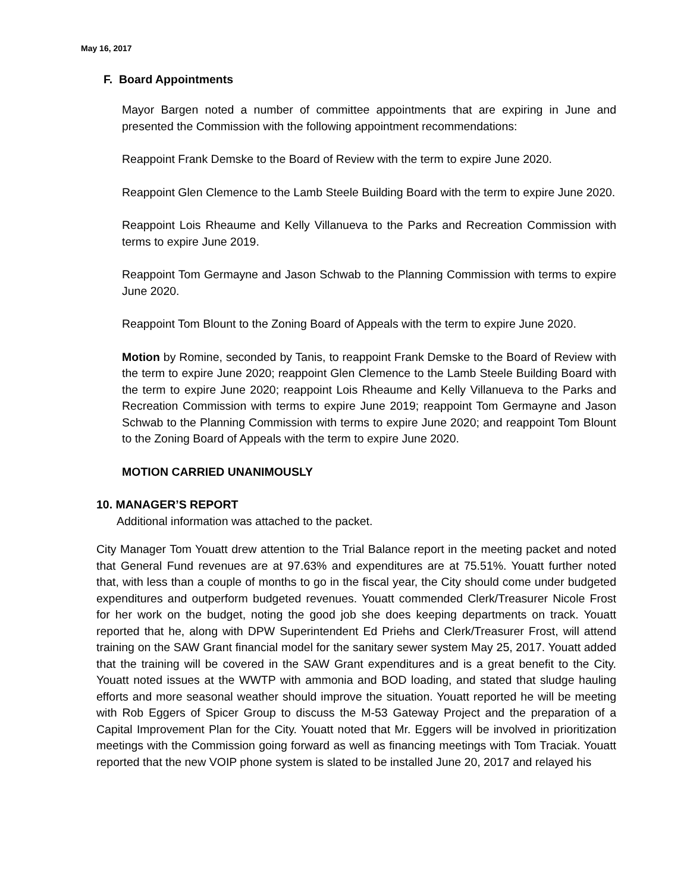May 16, 2017
F. Board Appointments
Mayor Bargen noted a number of committee appointments that are expiring in June and presented the Commission with the following appointment recommendations:
Reappoint Frank Demske to the Board of Review with the term to expire June 2020.
Reappoint Glen Clemence to the Lamb Steele Building Board with the term to expire June 2020.
Reappoint Lois Rheaume and Kelly Villanueva to the Parks and Recreation Commission with terms to expire June 2019.
Reappoint Tom Germayne and Jason Schwab to the Planning Commission with terms to expire June 2020.
Reappoint Tom Blount to the Zoning Board of Appeals with the term to expire June 2020.
Motion by Romine, seconded by Tanis, to reappoint Frank Demske to the Board of Review with the term to expire June 2020; reappoint Glen Clemence to the Lamb Steele Building Board with the term to expire June 2020; reappoint Lois Rheaume and Kelly Villanueva to the Parks and Recreation Commission with terms to expire June 2019; reappoint Tom Germayne and Jason Schwab to the Planning Commission with terms to expire June 2020; and reappoint Tom Blount to the Zoning Board of Appeals with the term to expire June 2020.
MOTION CARRIED UNANIMOUSLY
10. MANAGER’S REPORT
Additional information was attached to the packet.
City Manager Tom Youatt drew attention to the Trial Balance report in the meeting packet and noted that General Fund revenues are at 97.63% and expenditures are at 75.51%. Youatt further noted that, with less than a couple of months to go in the fiscal year, the City should come under budgeted expenditures and outperform budgeted revenues. Youatt commended Clerk/Treasurer Nicole Frost for her work on the budget, noting the good job she does keeping departments on track. Youatt reported that he, along with DPW Superintendent Ed Priehs and Clerk/Treasurer Frost, will attend training on the SAW Grant financial model for the sanitary sewer system May 25, 2017. Youatt added that the training will be covered in the SAW Grant expenditures and is a great benefit to the City. Youatt noted issues at the WWTP with ammonia and BOD loading, and stated that sludge hauling efforts and more seasonal weather should improve the situation. Youatt reported he will be meeting with Rob Eggers of Spicer Group to discuss the M-53 Gateway Project and the preparation of a Capital Improvement Plan for the City. Youatt noted that Mr. Eggers will be involved in prioritization meetings with the Commission going forward as well as financing meetings with Tom Traciak. Youatt reported that the new VOIP phone system is slated to be installed June 20, 2017 and relayed his